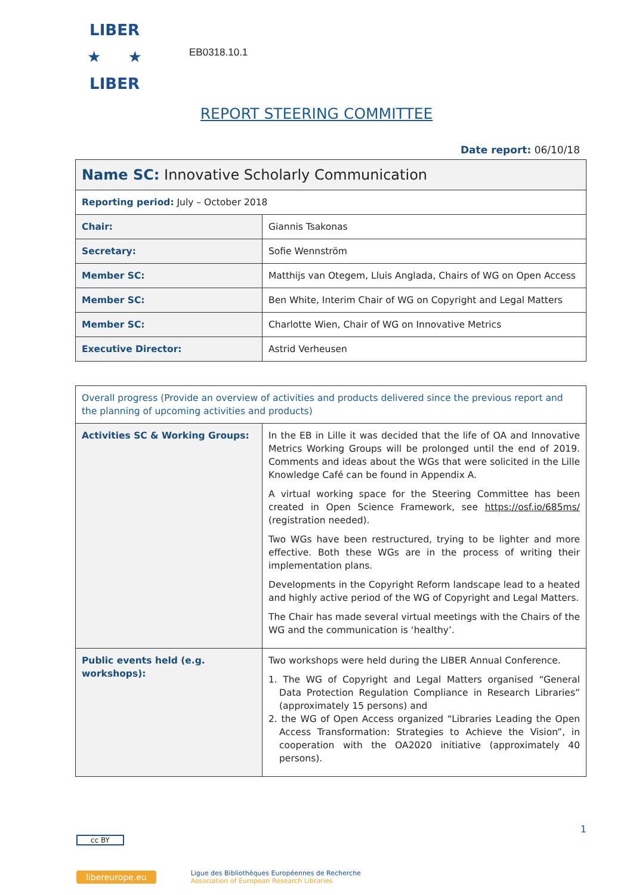LIBER
★ ★
LIBER
EB0318.10.1
REPORT STEERING COMMITTEE
Date report: 06/10/18
| Name SC: Innovative Scholarly Communication | |
| Reporting period: July – October 2018 | |
| Chair: | Giannis Tsakonas |
| Secretary: | Sofie Wennström |
| Member SC: | Matthijs van Otegem, Lluis Anglada, Chairs of WG on Open Access |
| Member SC: | Ben White, Interim Chair of WG on Copyright and Legal Matters |
| Member SC: | Charlotte Wien, Chair of WG on Innovative Metrics |
| Executive Director: | Astrid Verheusen |
| Overall progress (Provide an overview of activities and products delivered since the previous report and the planning of upcoming activities and products) | |
| Activities SC & Working Groups: | In the EB in Lille it was decided that the life of OA and Innovative Metrics Working Groups will be prolonged until the end of 2019. Comments and ideas about the WGs that were solicited in the Lille Knowledge Café can be found in Appendix A. A virtual working space for the Steering Committee has been created in Open Science Framework, see https://osf.io/685ms/ (registration needed). Two WGs have been restructured, trying to be lighter and more effective. Both these WGs are in the process of writing their implementation plans. Developments in the Copyright Reform landscape lead to a heated and highly active period of the WG of Copyright and Legal Matters. The Chair has made several virtual meetings with the Chairs of the WG and the communication is ‘healthy’. |
| Public events held (e.g. workshops): | Two workshops were held during the LIBER Annual Conference. 1. The WG of Copyright and Legal Matters organised “General Data Protection Regulation Compliance in Research Libraries” (approximately 15 persons) and 2. the WG of Open Access organized “Libraries Leading the Open Access Transformation: Strategies to Achieve the Vision”, in cooperation with the OA2020 initiative (approximately 40 persons). |
1
cc BY
libereurope.eu
Ligue des Bibliothèques Européennes de Recherche
Association of European Research Libraries